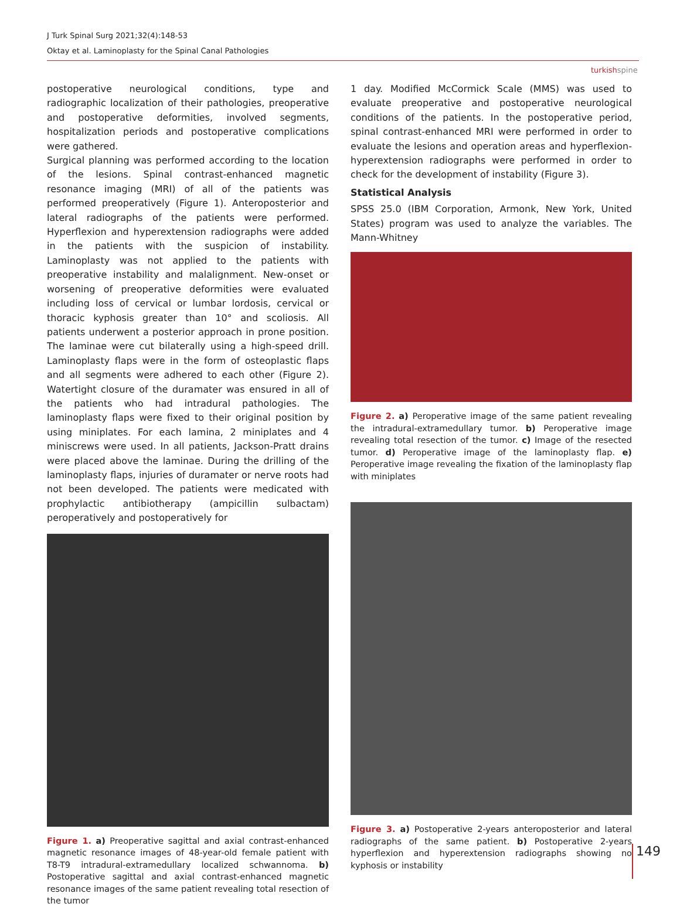J Turk Spinal Surg 2021;32(4):148-53
Oktay et al. Laminoplasty for the Spinal Canal Pathologies
turkishspine
postoperative neurological conditions, type and radiographic localization of their pathologies, preoperative and postoperative deformities, involved segments, hospitalization periods and postoperative complications were gathered.
Surgical planning was performed according to the location of the lesions. Spinal contrast-enhanced magnetic resonance imaging (MRI) of all of the patients was performed preoperatively (Figure 1). Anteroposterior and lateral radiographs of the patients were performed. Hyperflexion and hyperextension radiographs were added in the patients with the suspicion of instability. Laminoplasty was not applied to the patients with preoperative instability and malalignment. New-onset or worsening of preoperative deformities were evaluated including loss of cervical or lumbar lordosis, cervical or thoracic kyphosis greater than 10° and scoliosis. All patients underwent a posterior approach in prone position. The laminae were cut bilaterally using a high-speed drill. Laminoplasty flaps were in the form of osteoplastic flaps and all segments were adhered to each other (Figure 2). Watertight closure of the duramater was ensured in all of the patients who had intradural pathologies. The laminoplasty flaps were fixed to their original position by using miniplates. For each lamina, 2 miniplates and 4 miniscrews were used. In all patients, Jackson-Pratt drains were placed above the laminae. During the drilling of the laminoplasty flaps, injuries of duramater or nerve roots had not been developed. The patients were medicated with prophylactic antibiotherapy (ampicillin sulbactam) peroperatively and postoperatively for
Figure 1. a) Preoperative sagittal and axial contrast-enhanced magnetic resonance images of 48-year-old female patient with T8-T9 intradural-extramedullary localized schwannoma. b) Postoperative sagittal and axial contrast-enhanced magnetic resonance images of the same patient revealing total resection of the tumor
1 day. Modified McCormick Scale (MMS) was used to evaluate preoperative and postoperative neurological conditions of the patients. In the postoperative period, spinal contrast-enhanced MRI were performed in order to evaluate the lesions and operation areas and hyperflexion-hyperextension radiographs were performed in order to check for the development of instability (Figure 3).
Statistical Analysis
SPSS 25.0 (IBM Corporation, Armonk, New York, United States) program was used to analyze the variables. The Mann-Whitney
Figure 2. a) Peroperative image of the same patient revealing the intradural-extramedullary tumor. b) Peroperative image revealing total resection of the tumor. c) Image of the resected tumor. d) Peroperative image of the laminoplasty flap. e) Peroperative image revealing the fixation of the laminoplasty flap with miniplates
Figure 3. a) Postoperative 2-years anteroposterior and lateral radiographs of the same patient. b) Postoperative 2-years hyperflexion and hyperextension radiographs showing no kyphosis or instability
149